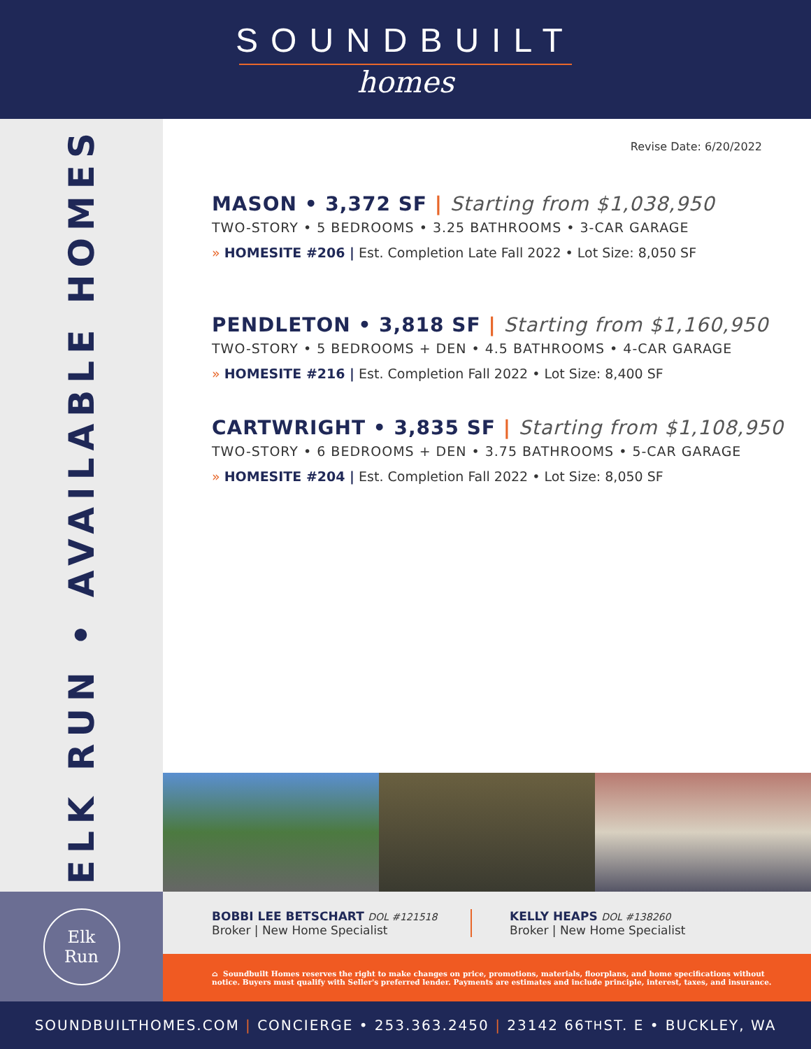SOUNDBUILT
homes
ELK RUN • AVAILABLE HOMES
Revise Date: 6/20/2022
MASON • 3,372 SF | Starting from $1,038,950
TWO-STORY • 5 BEDROOMS • 3.25 BATHROOMS • 3-CAR GARAGE
» HOMESITE #206 | Est. Completion Late Fall 2022 • Lot Size: 8,050 SF
PENDLETON • 3,818 SF | Starting from $1,160,950
TWO-STORY • 5 BEDROOMS + DEN • 4.5 BATHROOMS • 4-CAR GARAGE
» HOMESITE #216 | Est. Completion Fall 2022 • Lot Size: 8,400 SF
CARTWRIGHT • 3,835 SF | Starting from $1,108,950
TWO-STORY • 6 BEDROOMS + DEN • 3.75 BATHROOMS • 5-CAR GARAGE
» HOMESITE #204 | Est. Completion Fall 2022 • Lot Size: 8,050 SF
Elk
Run
BOBBI LEE BETSCHART DOL #121518
Broker | New Home Specialist
KELLY HEAPS DOL #138260
Broker | New Home Specialist
⌂ Soundbuilt Homes reserves the right to make changes on price, promotions, materials, floorplans, and home specifications without
notice. Buyers must qualify with Seller's preferred lender. Payments are estimates and include principle, interest, taxes, and insurance.
SOUNDBUILTHOMES.COM | CONCIERGE • 253.363.2450 | 23142 66<sup>TH</sup> ST. E • BUCKLEY, WA